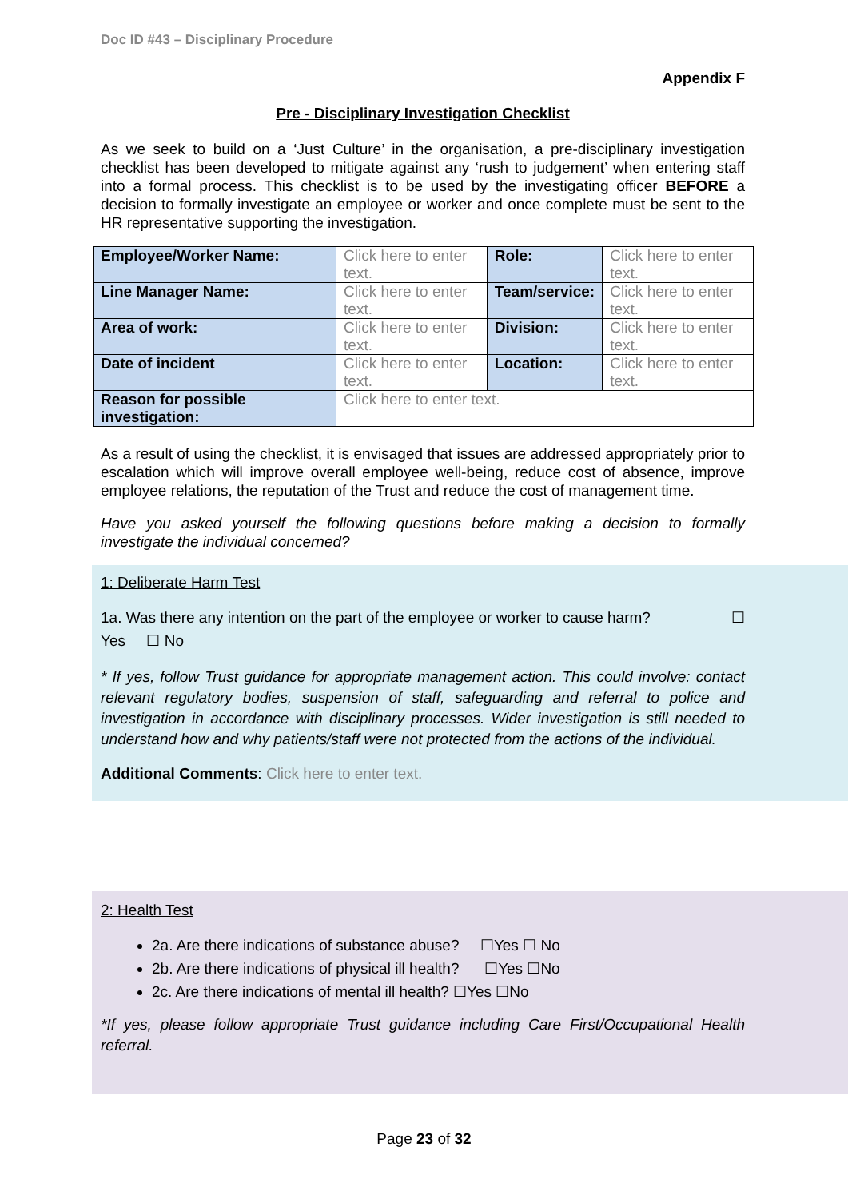Doc ID #43 – Disciplinary Procedure
Appendix F
Pre - Disciplinary Investigation Checklist
As we seek to build on a ‘Just Culture’ in the organisation, a pre-disciplinary investigation checklist has been developed to mitigate against any ‘rush to judgement’ when entering staff into a formal process. This checklist is to be used by the investigating officer BEFORE a decision to formally investigate an employee or worker and once complete must be sent to the HR representative supporting the investigation.
| Employee/Worker Name: | Click here to enter text. | Role: | Click here to enter text. |
| Line Manager Name: | Click here to enter text. | Team/service: | Click here to enter text. |
| Area of work: | Click here to enter text. | Division: | Click here to enter text. |
| Date of incident | Click here to enter text. | Location: | Click here to enter text. |
| Reason for possible investigation: | Click here to enter text. | | |
As a result of using the checklist, it is envisaged that issues are addressed appropriately prior to escalation which will improve overall employee well-being, reduce cost of absence, improve employee relations, the reputation of the Trust and reduce the cost of management time.
Have you asked yourself the following questions before making a decision to formally investigate the individual concerned?
1: Deliberate Harm Test
1a. Was there any intention on the part of the employee or worker to cause harm? ☐
Yes ☐ No
* If yes, follow Trust guidance for appropriate management action. This could involve: contact relevant regulatory bodies, suspension of staff, safeguarding and referral to police and investigation in accordance with disciplinary processes. Wider investigation is still needed to understand how and why patients/staff were not protected from the actions of the individual.
Additional Comments: Click here to enter text.
2: Health Test
2a. Are there indications of substance abuse? ☐Yes ☐ No
2b. Are there indications of physical ill health? ☐Yes ☐No
2c. Are there indications of mental ill health? ☐Yes ☐No
*If yes, please follow appropriate Trust guidance including Care First/Occupational Health referral.
Page 23 of 32